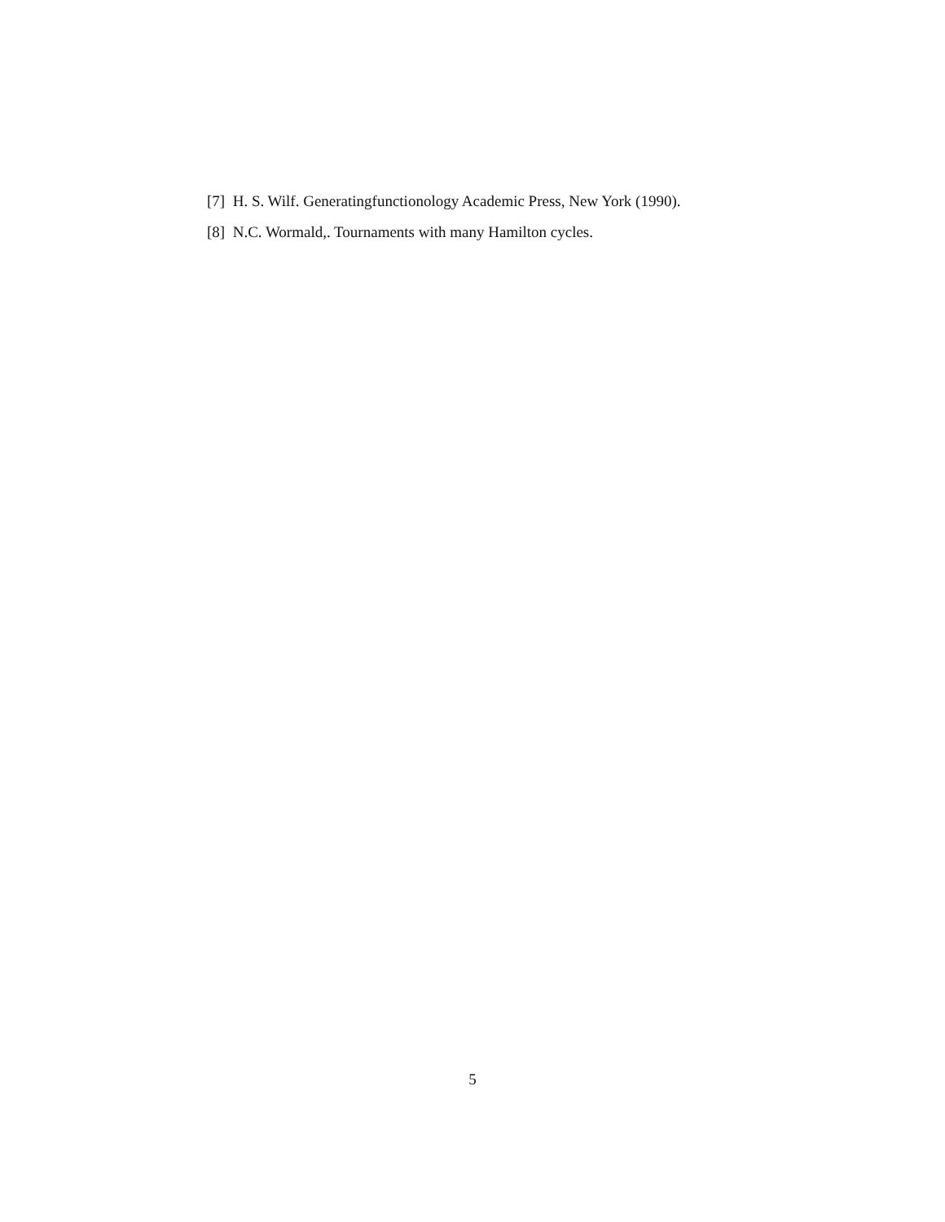[7] H. S. Wilf. Generatingfunctionology Academic Press, New York (1990).
[8] N.C. Wormald,. Tournaments with many Hamilton cycles.
5